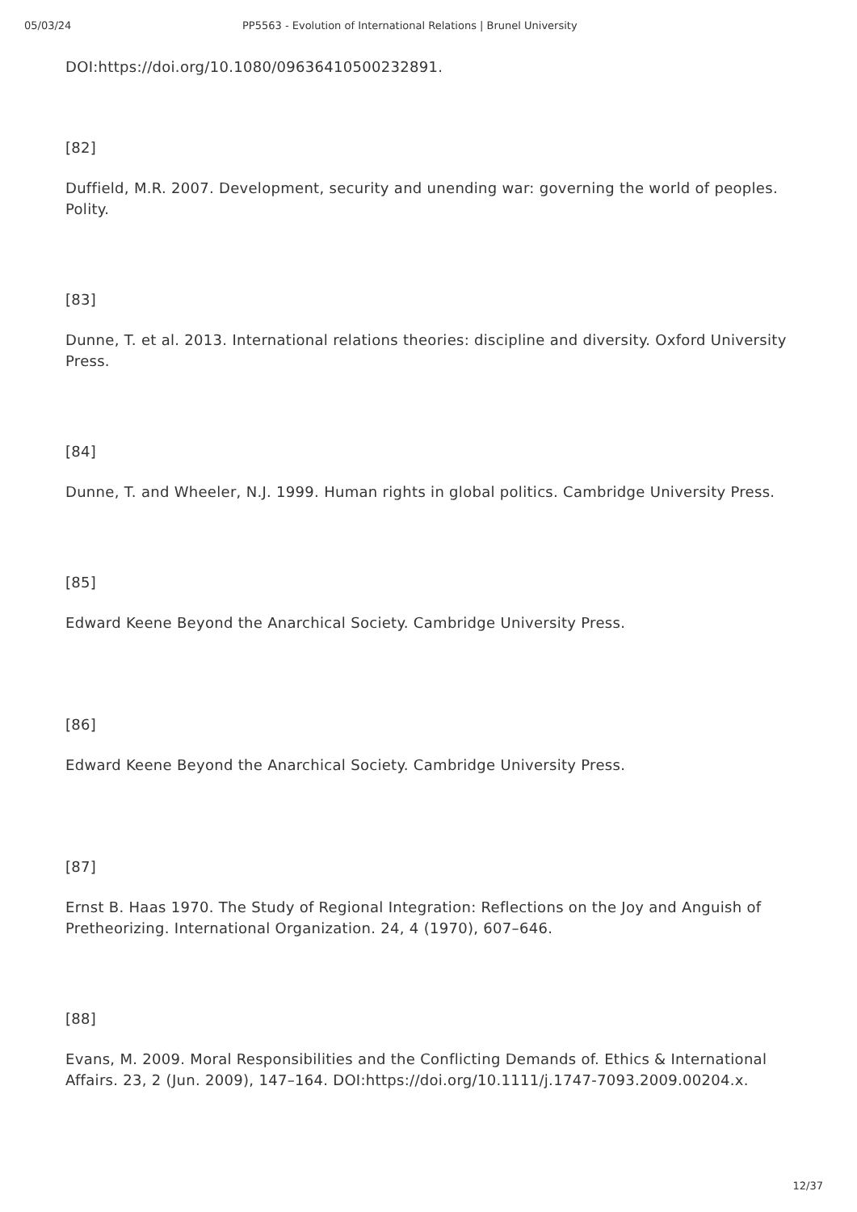05/03/24 PP5563 - Evolution of International Relations | Brunel University
DOI:https://doi.org/10.1080/09636410500232891.
[82]
Duffield, M.R. 2007. Development, security and unending war: governing the world of peoples. Polity.
[83]
Dunne, T. et al. 2013. International relations theories: discipline and diversity. Oxford University Press.
[84]
Dunne, T. and Wheeler, N.J. 1999. Human rights in global politics. Cambridge University Press.
[85]
Edward Keene Beyond the Anarchical Society. Cambridge University Press.
[86]
Edward Keene Beyond the Anarchical Society. Cambridge University Press.
[87]
Ernst B. Haas 1970. The Study of Regional Integration: Reflections on the Joy and Anguish of Pretheorizing. International Organization. 24, 4 (1970), 607–646.
[88]
Evans, M. 2009. Moral Responsibilities and the Conflicting Demands of. Ethics & International Affairs. 23, 2 (Jun. 2009), 147–164. DOI:https://doi.org/10.1111/j.1747-7093.2009.00204.x.
12/37